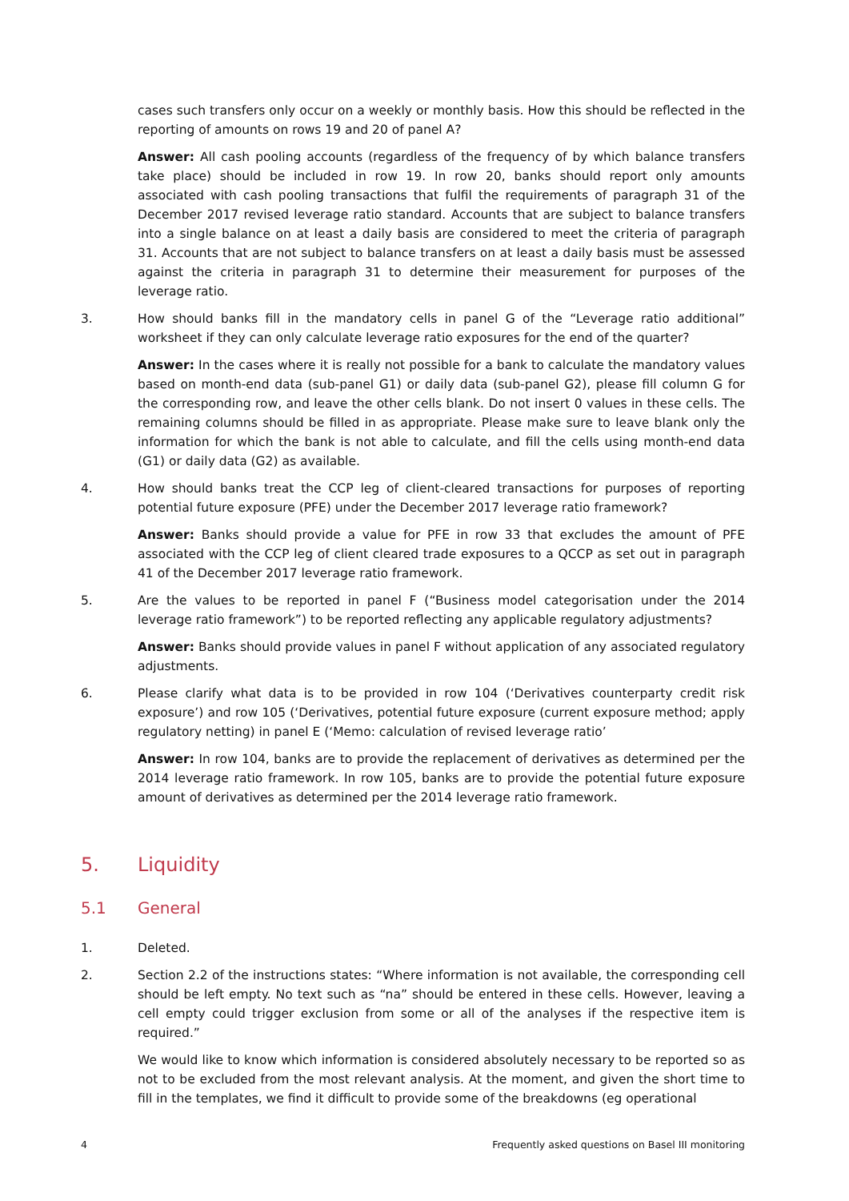cases such transfers only occur on a weekly or monthly basis. How this should be reflected in the reporting of amounts on rows 19 and 20 of panel A?
Answer: All cash pooling accounts (regardless of the frequency of by which balance transfers take place) should be included in row 19. In row 20, banks should report only amounts associated with cash pooling transactions that fulfil the requirements of paragraph 31 of the December 2017 revised leverage ratio standard. Accounts that are subject to balance transfers into a single balance on at least a daily basis are considered to meet the criteria of paragraph 31. Accounts that are not subject to balance transfers on at least a daily basis must be assessed against the criteria in paragraph 31 to determine their measurement for purposes of the leverage ratio.
3. How should banks fill in the mandatory cells in panel G of the “Leverage ratio additional” worksheet if they can only calculate leverage ratio exposures for the end of the quarter?
Answer: In the cases where it is really not possible for a bank to calculate the mandatory values based on month-end data (sub-panel G1) or daily data (sub-panel G2), please fill column G for the corresponding row, and leave the other cells blank. Do not insert 0 values in these cells. The remaining columns should be filled in as appropriate. Please make sure to leave blank only the information for which the bank is not able to calculate, and fill the cells using month-end data (G1) or daily data (G2) as available.
4. How should banks treat the CCP leg of client-cleared transactions for purposes of reporting potential future exposure (PFE) under the December 2017 leverage ratio framework?
Answer: Banks should provide a value for PFE in row 33 that excludes the amount of PFE associated with the CCP leg of client cleared trade exposures to a QCCP as set out in paragraph 41 of the December 2017 leverage ratio framework.
5. Are the values to be reported in panel F (“Business model categorisation under the 2014 leverage ratio framework”) to be reported reflecting any applicable regulatory adjustments?
Answer: Banks should provide values in panel F without application of any associated regulatory adjustments.
6. Please clarify what data is to be provided in row 104 (‘Derivatives counterparty credit risk exposure’) and row 105 (‘Derivatives, potential future exposure (current exposure method; apply regulatory netting) in panel E (‘Memo: calculation of revised leverage ratio’
Answer: In row 104, banks are to provide the replacement of derivatives as determined per the 2014 leverage ratio framework. In row 105, banks are to provide the potential future exposure amount of derivatives as determined per the 2014 leverage ratio framework.
5. Liquidity
5.1 General
1. Deleted.
2. Section 2.2 of the instructions states: “Where information is not available, the corresponding cell should be left empty. No text such as “na” should be entered in these cells. However, leaving a cell empty could trigger exclusion from some or all of the analyses if the respective item is required.”
We would like to know which information is considered absolutely necessary to be reported so as not to be excluded from the most relevant analysis. At the moment, and given the short time to fill in the templates, we find it difficult to provide some of the breakdowns (eg operational
4 Frequently asked questions on Basel III monitoring